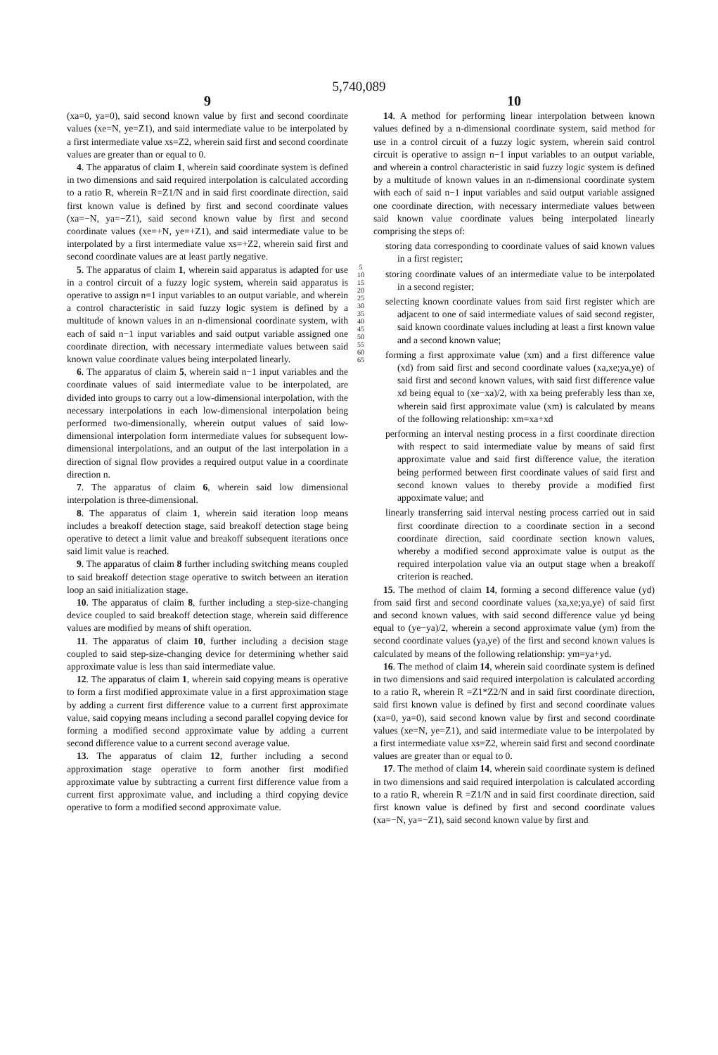5,740,089
9
(xa=0, ya=0), said second known value by first and second coordinate values (xe=N, ye=Z1), and said intermediate value to be interpolated by a first intermediate value xs=Z2, wherein said first and second coordinate values are greater than or equal to 0.
4. The apparatus of claim 1, wherein said coordinate system is defined in two dimensions and said required interpolation is calculated according to a ratio R, wherein R=Z1/N and in said first coordinate direction, said first known value is defined by first and second coordinate values (xa=−N, ya=−Z1), said second known value by first and second coordinate values (xe=+N, ye=+Z1), and said intermediate value to be interpolated by a first intermediate value xs=+Z2, wherein said first and second coordinate values are at least partly negative.
5. The apparatus of claim 1, wherein said apparatus is adapted for use in a control circuit of a fuzzy logic system, wherein said apparatus is operative to assign n=1 input variables to an output variable, and wherein a control characteristic in said fuzzy logic system is defined by a multitude of known values in an n-dimensional coordinate system, with each of said n−1 input variables and said output variable assigned one coordinate direction, with necessary intermediate values between said known value coordinate values being interpolated linearly.
6. The apparatus of claim 5, wherein said n−1 input variables and the coordinate values of said intermediate value to be interpolated, are divided into groups to carry out a low-dimensional interpolation, with the necessary interpolations in each low-dimensional interpolation being performed two-dimensionally, wherein output values of said low-dimensional interpolation form intermediate values for subsequent low-dimensional interpolations, and an output of the last interpolation in a direction of signal flow provides a required output value in a coordinate direction n.
7. The apparatus of claim 6, wherein said low dimensional interpolation is three-dimensional.
8. The apparatus of claim 1, wherein said iteration loop means includes a breakoff detection stage, said breakoff detection stage being operative to detect a limit value and breakoff subsequent iterations once said limit value is reached.
9. The apparatus of claim 8 further including switching means coupled to said breakoff detection stage operative to switch between an iteration loop an said initialization stage.
10. The apparatus of claim 8, further including a step-size-changing device coupled to said breakoff detection stage, wherein said difference values are modified by means of shift operation.
11. The apparatus of claim 10, further including a decision stage coupled to said step-size-changing device for determining whether said approximate value is less than said intermediate value.
12. The apparatus of claim 1, wherein said copying means is operative to form a first modified approximate value in a first approximation stage by adding a current first difference value to a current first approximate value, said copying means including a second parallel copying device for forming a modified second approximate value by adding a current second difference value to a current second average value.
13. The apparatus of claim 12, further including a second approximation stage operative to form another first modified approximate value by subtracting a current first difference value from a current first approximate value, and including a third copying device operative to form a modified second approximate value.
5
10
15
20
25
30
35
40
45
50
55
60
65
10
14. A method for performing linear interpolation between known values defined by a n-dimensional coordinate system, said method for use in a control circuit of a fuzzy logic system, wherein said control circuit is operative to assign n−1 input variables to an output variable, and wherein a control characteristic in said fuzzy logic system is defined by a multitude of known values in an n-dimensional coordinate system with each of said n−1 input variables and said output variable assigned one coordinate direction, with necessary intermediate values between said known value coordinate values being interpolated linearly comprising the steps of:
storing data corresponding to coordinate values of said known values in a first register;
storing coordinate values of an intermediate value to be interpolated in a second register;
selecting known coordinate values from said first register which are adjacent to one of said intermediate values of said second register, said known coordinate values including at least a first known value and a second known value;
forming a first approximate value (xm) and a first difference value (xd) from said first and second coordinate values (xa,xe;ya,ye) of said first and second known values, with said first difference value xd being equal to (xe−xa)/2, with xa being preferably less than xe, wherein said first approximate value (xm) is calculated by means of the following relationship: xm=xa+xd
performing an interval nesting process in a first coordinate direction with respect to said intermediate value by means of said first approximate value and said first difference value, the iteration being performed between first coordinate values of said first and second known values to thereby provide a modified first appoximate value; and
linearly transferring said interval nesting process carried out in said first coordinate direction to a coordinate section in a second coordinate direction, said coordinate section known values, whereby a modified second approximate value is output as the required interpolation value via an output stage when a breakoff criterion is reached.
15. The method of claim 14, forming a second difference value (yd) from said first and second coordinate values (xa,xe;ya,ye) of said first and second known values, with said second difference value yd being equal to (ye−ya)/2, wherein a second approximate value (ym) from the second coordinate values (ya,ye) of the first and second known values is calculated by means of the following relationship: ym=ya+yd.
16. The method of claim 14, wherein said coordinate system is defined in two dimensions and said required interpolation is calculated according to a ratio R, wherein R =Z1*Z2/N and in said first coordinate direction, said first known value is defined by first and second coordinate values (xa=0, ya=0), said second known value by first and second coordinate values (xe=N, ye=Z1), and said intermediate value to be interpolated by a first intermediate value xs=Z2, wherein said first and second coordinate values are greater than or equal to 0.
17. The method of claim 14, wherein said coordinate system is defined in two dimensions and said required interpolation is calculated according to a ratio R, wherein R =Z1/N and in said first coordinate direction, said first known value is defined by first and second coordinate values (xa=−N, ya=−Z1), said second known value by first and